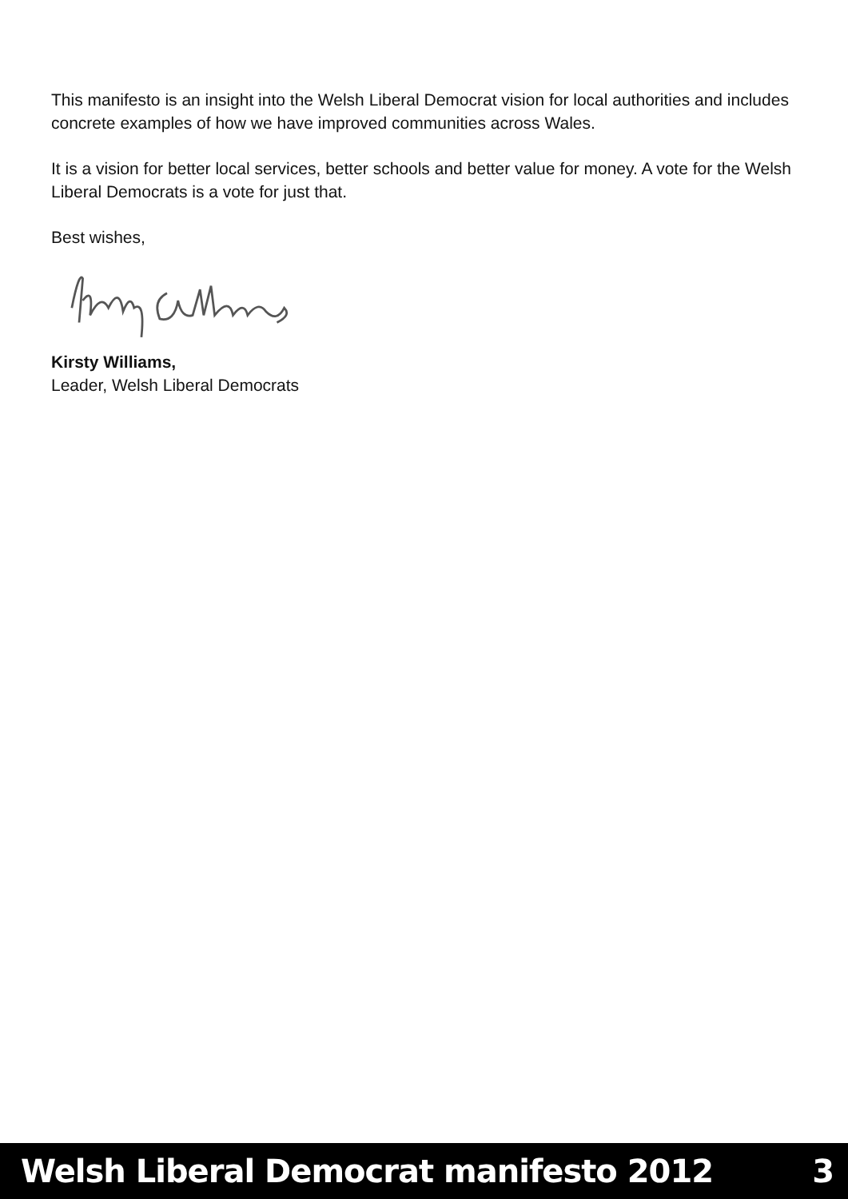This manifesto is an insight into the Welsh Liberal Democrat vision for local authorities and includes concrete examples of how we have improved communities across Wales.
It is a vision for better local services, better schools and better value for money. A vote for the Welsh Liberal Democrats is a vote for just that.
Best wishes,
Kirsty Williams,
Leader, Welsh Liberal Democrats
Welsh Liberal Democrat manifesto 2012 3